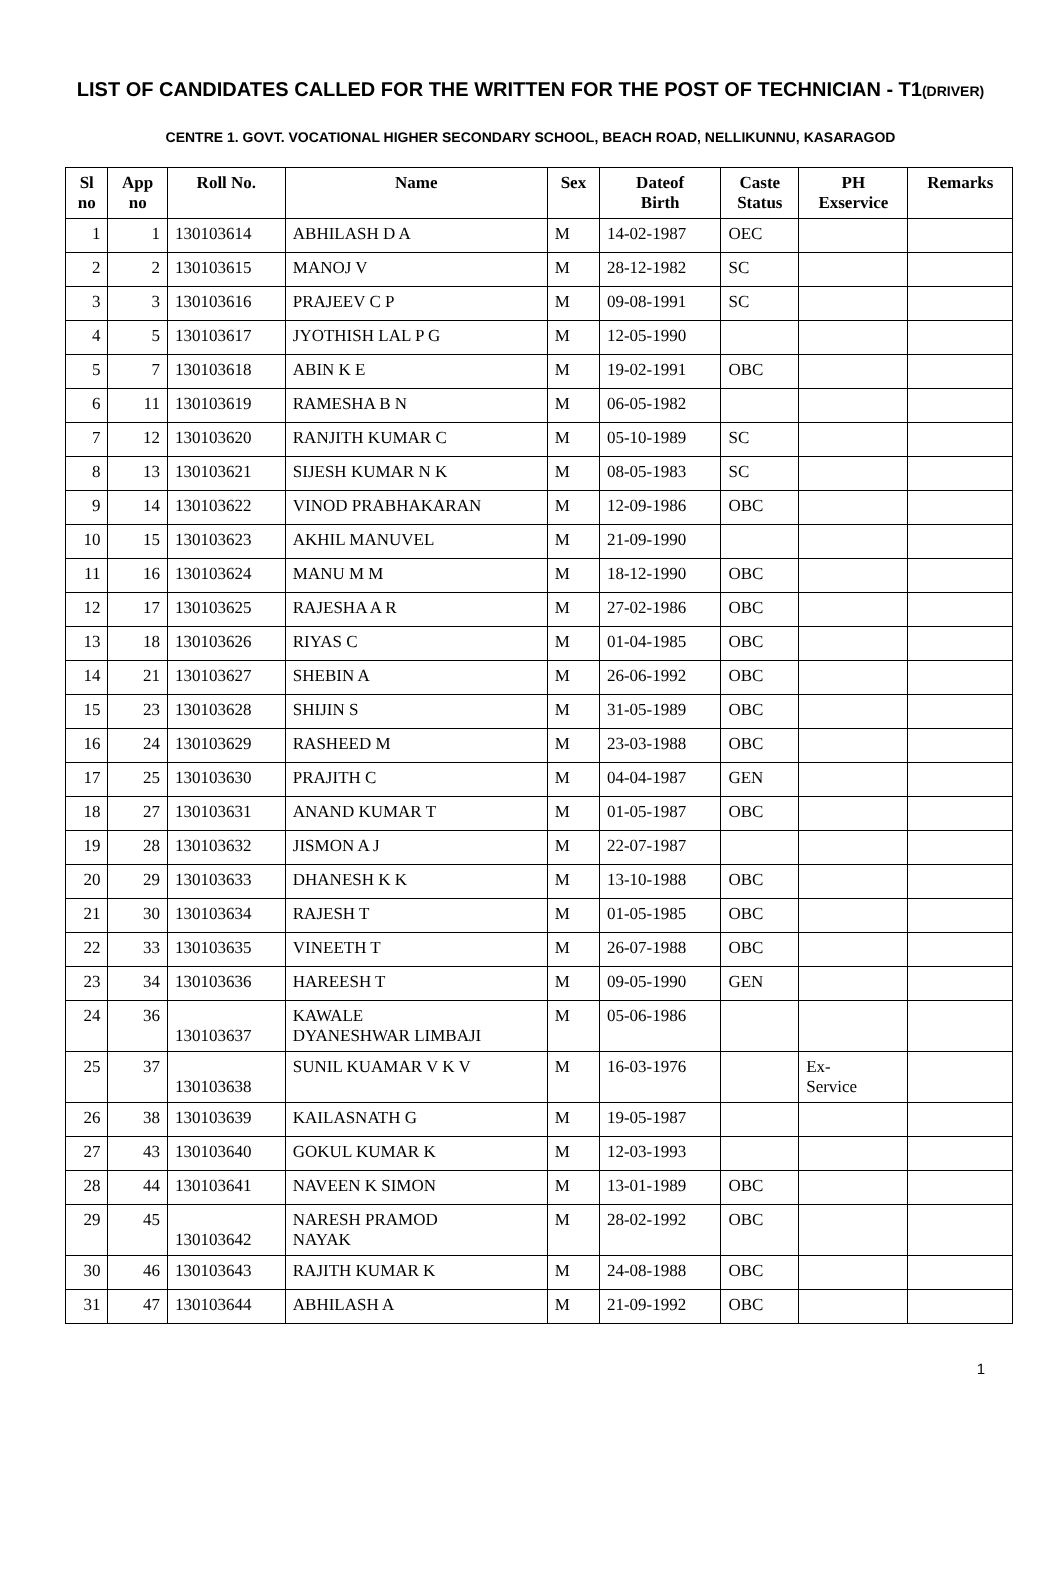LIST OF CANDIDATES CALLED FOR THE WRITTEN FOR THE POST OF TECHNICIAN - T1(DRIVER)
CENTRE 1. GOVT. VOCATIONAL HIGHER SECONDARY SCHOOL, BEACH ROAD, NELLIKUNNU, KASARAGOD
| Sl no | App no | Roll No. | Name | Sex | Dateof Birth | Caste Status | PH Exservice | Remarks |
| --- | --- | --- | --- | --- | --- | --- | --- | --- |
| 1 | 1 | 130103614 | ABHILASH D A | M | 14-02-1987 | OEC | | |
| 2 | 2 | 130103615 | MANOJ V | M | 28-12-1982 | SC | | |
| 3 | 3 | 130103616 | PRAJEEV C P | M | 09-08-1991 | SC | | |
| 4 | 5 | 130103617 | JYOTHISH LAL P G | M | 12-05-1990 | | | |
| 5 | 7 | 130103618 | ABIN K E | M | 19-02-1991 | OBC | | |
| 6 | 11 | 130103619 | RAMESHA B N | M | 06-05-1982 | | | |
| 7 | 12 | 130103620 | RANJITH KUMAR C | M | 05-10-1989 | SC | | |
| 8 | 13 | 130103621 | SIJESH KUMAR N K | M | 08-05-1983 | SC | | |
| 9 | 14 | 130103622 | VINOD PRABHAKARAN | M | 12-09-1986 | OBC | | |
| 10 | 15 | 130103623 | AKHIL MANUVEL | M | 21-09-1990 | | | |
| 11 | 16 | 130103624 | MANU M M | M | 18-12-1990 | OBC | | |
| 12 | 17 | 130103625 | RAJESHA A R | M | 27-02-1986 | OBC | | |
| 13 | 18 | 130103626 | RIYAS C | M | 01-04-1985 | OBC | | |
| 14 | 21 | 130103627 | SHEBIN A | M | 26-06-1992 | OBC | | |
| 15 | 23 | 130103628 | SHIJIN S | M | 31-05-1989 | OBC | | |
| 16 | 24 | 130103629 | RASHEED M | M | 23-03-1988 | OBC | | |
| 17 | 25 | 130103630 | PRAJITH C | M | 04-04-1987 | GEN | | |
| 18 | 27 | 130103631 | ANAND KUMAR T | M | 01-05-1987 | OBC | | |
| 19 | 28 | 130103632 | JISMON A J | M | 22-07-1987 | | | |
| 20 | 29 | 130103633 | DHANESH K K | M | 13-10-1988 | OBC | | |
| 21 | 30 | 130103634 | RAJESH T | M | 01-05-1985 | OBC | | |
| 22 | 33 | 130103635 | VINEETH T | M | 26-07-1988 | OBC | | |
| 23 | 34 | 130103636 | HAREESH T | M | 09-05-1990 | GEN | | |
| 24 | 36 | 130103637 | KAWALE DYANESHWAR LIMBAJI | M | 05-06-1986 | | | |
| 25 | 37 | 130103638 | SUNIL KUAMAR V K V | M | 16-03-1976 | | Ex- Service | |
| 26 | 38 | 130103639 | KAILASNATH G | M | 19-05-1987 | | | |
| 27 | 43 | 130103640 | GOKUL KUMAR K | M | 12-03-1993 | | | |
| 28 | 44 | 130103641 | NAVEEN K SIMON | M | 13-01-1989 | OBC | | |
| 29 | 45 | 130103642 | NARESH PRAMOD NAYAK | M | 28-02-1992 | OBC | | |
| 30 | 46 | 130103643 | RAJITH KUMAR K | M | 24-08-1988 | OBC | | |
| 31 | 47 | 130103644 | ABHILASH A | M | 21-09-1992 | OBC | | |
1